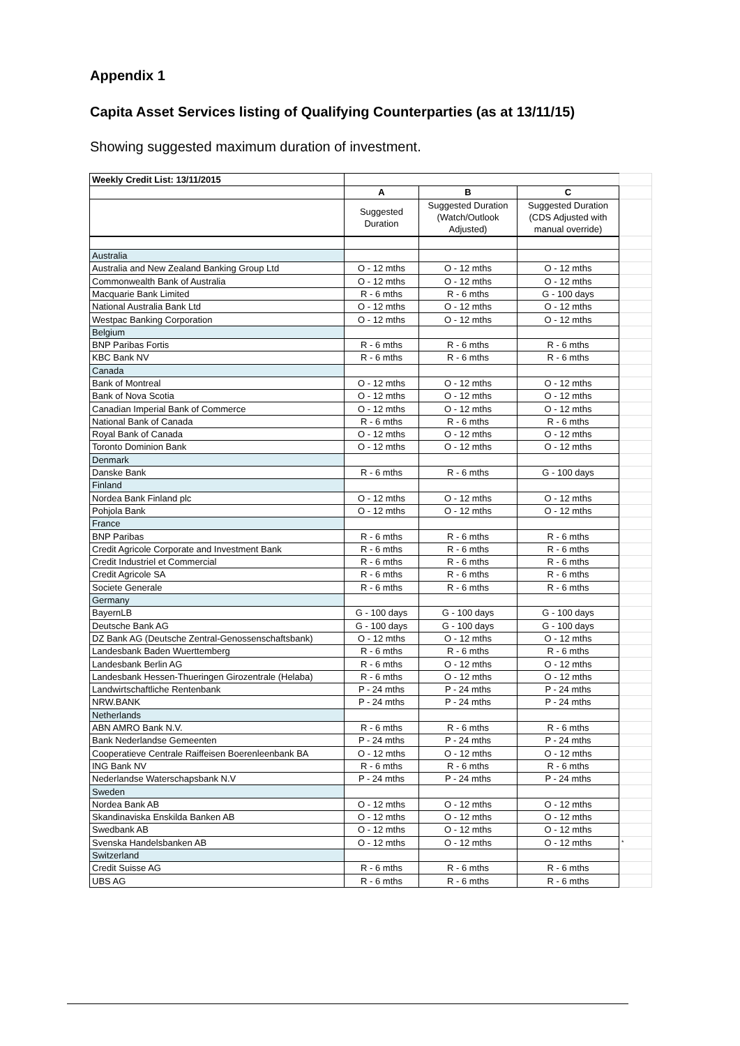Appendix 1
Capita Asset Services listing of Qualifying Counterparties (as at 13/11/15)
Showing suggested maximum duration of investment.
| Weekly Credit List: 13/11/2015 | | | | |
| | A | B | C | |
| | Suggested Duration | Suggested Duration (Watch/Outlook Adjusted) | Suggested Duration (CDS Adjusted with manual override) | |
| Australia | | | | |
| Australia and New Zealand Banking Group Ltd | O - 12 mths | O - 12 mths | O - 12 mths | |
| Commonwealth Bank of Australia | O - 12 mths | O - 12 mths | O - 12 mths | |
| Macquarie Bank Limited | R - 6 mths | R - 6 mths | G - 100 days | |
| National Australia Bank Ltd | O - 12 mths | O - 12 mths | O - 12 mths | |
| Westpac Banking Corporation | O - 12 mths | O - 12 mths | O - 12 mths | |
| Belgium | | | | |
| BNP Paribas Fortis | R - 6 mths | R - 6 mths | R - 6 mths | |
| KBC Bank NV | R - 6 mths | R - 6 mths | R - 6 mths | |
| Canada | | | | |
| Bank of Montreal | O - 12 mths | O - 12 mths | O - 12 mths | |
| Bank of Nova Scotia | O - 12 mths | O - 12 mths | O - 12 mths | |
| Canadian Imperial Bank of Commerce | O - 12 mths | O - 12 mths | O - 12 mths | |
| National Bank of Canada | R - 6 mths | R - 6 mths | R - 6 mths | |
| Royal Bank of Canada | O - 12 mths | O - 12 mths | O - 12 mths | |
| Toronto Dominion Bank | O - 12 mths | O - 12 mths | O - 12 mths | |
| Denmark | | | | |
| Danske Bank | R - 6 mths | R - 6 mths | G - 100 days | |
| Finland | | | | |
| Nordea Bank Finland plc | O - 12 mths | O - 12 mths | O - 12 mths | |
| Pohjola Bank | O - 12 mths | O - 12 mths | O - 12 mths | |
| France | | | | |
| BNP Paribas | R - 6 mths | R - 6 mths | R - 6 mths | |
| Credit Agricole Corporate and Investment Bank | R - 6 mths | R - 6 mths | R - 6 mths | |
| Credit Industriel et Commercial | R - 6 mths | R - 6 mths | R - 6 mths | |
| Credit Agricole SA | R - 6 mths | R - 6 mths | R - 6 mths | |
| Societe Generale | R - 6 mths | R - 6 mths | R - 6 mths | |
| Germany | | | | |
| BayernLB | G - 100 days | G - 100 days | G - 100 days | |
| Deutsche Bank AG | G - 100 days | G - 100 days | G - 100 days | |
| DZ Bank AG (Deutsche Zentral-Genossenschaftsbank) | O - 12 mths | O - 12 mths | O - 12 mths | |
| Landesbank Baden Wuerttemberg | R - 6 mths | R - 6 mths | R - 6 mths | |
| Landesbank Berlin AG | R - 6 mths | O - 12 mths | O - 12 mths | |
| Landesbank Hessen-Thueringen Girozentrale (Helaba) | R - 6 mths | O - 12 mths | O - 12 mths | |
| Landwirtschaftliche Rentenbank | P - 24 mths | P - 24 mths | P - 24 mths | |
| NRW.BANK | P - 24 mths | P - 24 mths | P - 24 mths | |
| Netherlands | | | | |
| ABN AMRO Bank N.V. | R - 6 mths | R - 6 mths | R - 6 mths | |
| Bank Nederlandse Gemeenten | P - 24 mths | P - 24 mths | P - 24 mths | |
| Cooperatieve Centrale Raiffeisen Boerenleenbank BA | O - 12 mths | O - 12 mths | O - 12 mths | |
| ING Bank NV | R - 6 mths | R - 6 mths | R - 6 mths | |
| Nederlandse Waterschapsbank N.V | P - 24 mths | P - 24 mths | P - 24 mths | |
| Sweden | | | | |
| Nordea Bank AB | O - 12 mths | O - 12 mths | O - 12 mths | |
| Skandinaviska Enskilda Banken AB | O - 12 mths | O - 12 mths | O - 12 mths | |
| Swedbank AB | O - 12 mths | O - 12 mths | O - 12 mths | |
| Svenska Handelsbanken AB | O - 12 mths | O - 12 mths | O - 12 mths | * |
| Switzerland | | | | |
| Credit Suisse AG | R - 6 mths | R - 6 mths | R - 6 mths | |
| UBS AG | R - 6 mths | R - 6 mths | R - 6 mths | |